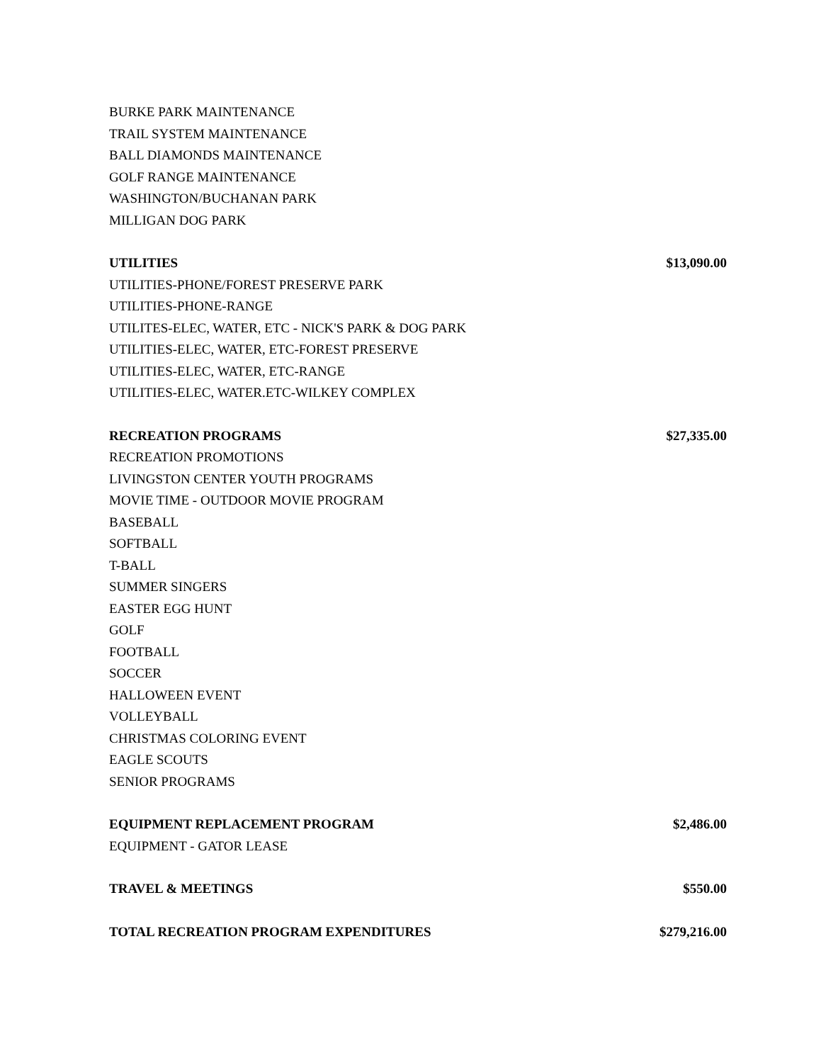| BURKE PARK MAINTENANCE | |
| TRAIL SYSTEM MAINTENANCE | |
| BALL DIAMONDS MAINTENANCE | |
| GOLF RANGE MAINTENANCE | |
| WASHINGTON/BUCHANAN PARK | |
| MILLIGAN DOG PARK | |
| UTILITIES | $13,090.00 |
| UTILITIES-PHONE/FOREST PRESERVE PARK | |
| UTILITIES-PHONE-RANGE | |
| UTILITES-ELEC, WATER, ETC - NICK'S PARK & DOG PARK | |
| UTILITIES-ELEC, WATER, ETC-FOREST PRESERVE | |
| UTILITIES-ELEC, WATER, ETC-RANGE | |
| UTILITIES-ELEC, WATER.ETC-WILKEY COMPLEX | |
| RECREATION PROGRAMS | $27,335.00 |
| RECREATION PROMOTIONS | |
| LIVINGSTON CENTER YOUTH PROGRAMS | |
| MOVIE TIME - OUTDOOR MOVIE PROGRAM | |
| BASEBALL | |
| SOFTBALL | |
| T-BALL | |
| SUMMER SINGERS | |
| EASTER EGG HUNT | |
| GOLF | |
| FOOTBALL | |
| SOCCER | |
| HALLOWEEN EVENT | |
| VOLLEYBALL | |
| CHRISTMAS COLORING EVENT | |
| EAGLE SCOUTS | |
| SENIOR PROGRAMS | |
| EQUIPMENT REPLACEMENT PROGRAM | $2,486.00 |
| EQUIPMENT - GATOR LEASE | |
| TRAVEL & MEETINGS | $550.00 |
| TOTAL RECREATION PROGRAM EXPENDITURES | $279,216.00 |